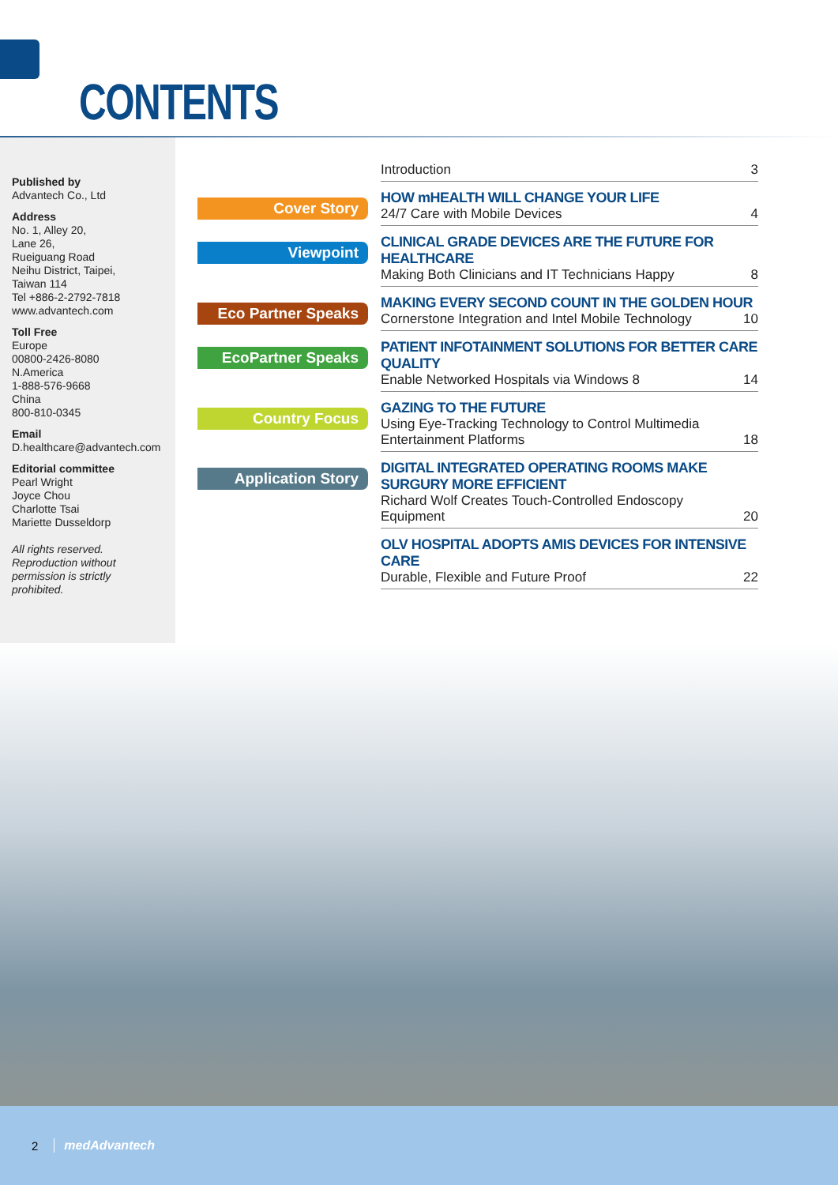CONTENTS
Published by
Advantech Co., Ltd
Address
No. 1, Alley 20,
Lane 26,
Rueiguang Road
Neihu District, Taipei,
Taiwan 114
Tel +886-2-2792-7818
www.advantech.com
Toll Free
Europe
00800-2426-8080
N.America
1-888-576-9668
China
800-810-0345
Email
D.healthcare@advantech.com
Editorial committee
Pearl Wright
Joyce Chou
Charlotte Tsai
Mariette Dusseldorp
All rights reserved.
Reproduction without
permission is strictly
prohibited.
Introduction 3
Cover Story
HOW mHEALTH WILL CHANGE YOUR LIFE
24/7 Care with Mobile Devices 4
Viewpoint
CLINICAL GRADE DEVICES ARE THE FUTURE FOR HEALTHCARE
Making Both Clinicians and IT Technicians Happy 8
Eco Partner Speaks
MAKING EVERY SECOND COUNT IN THE GOLDEN HOUR
Cornerstone Integration and Intel Mobile Technology 10
EcoPartner Speaks
PATIENT INFOTAINMENT SOLUTIONS FOR BETTER CARE QUALITY
Enable Networked Hospitals via Windows 8 14
Country Focus
GAZING TO THE FUTURE
Using Eye-Tracking Technology to Control Multimedia
Entertainment Platforms 18
Application Story
DIGITAL INTEGRATED OPERATING ROOMS MAKE SURGURY MORE EFFICIENT
Richard Wolf Creates Touch-Controlled Endoscopy
Equipment 20
OLV HOSPITAL ADOPTS AMIS DEVICES FOR INTENSIVE CARE
Durable, Flexible and Future Proof 22
2 medAdvantech